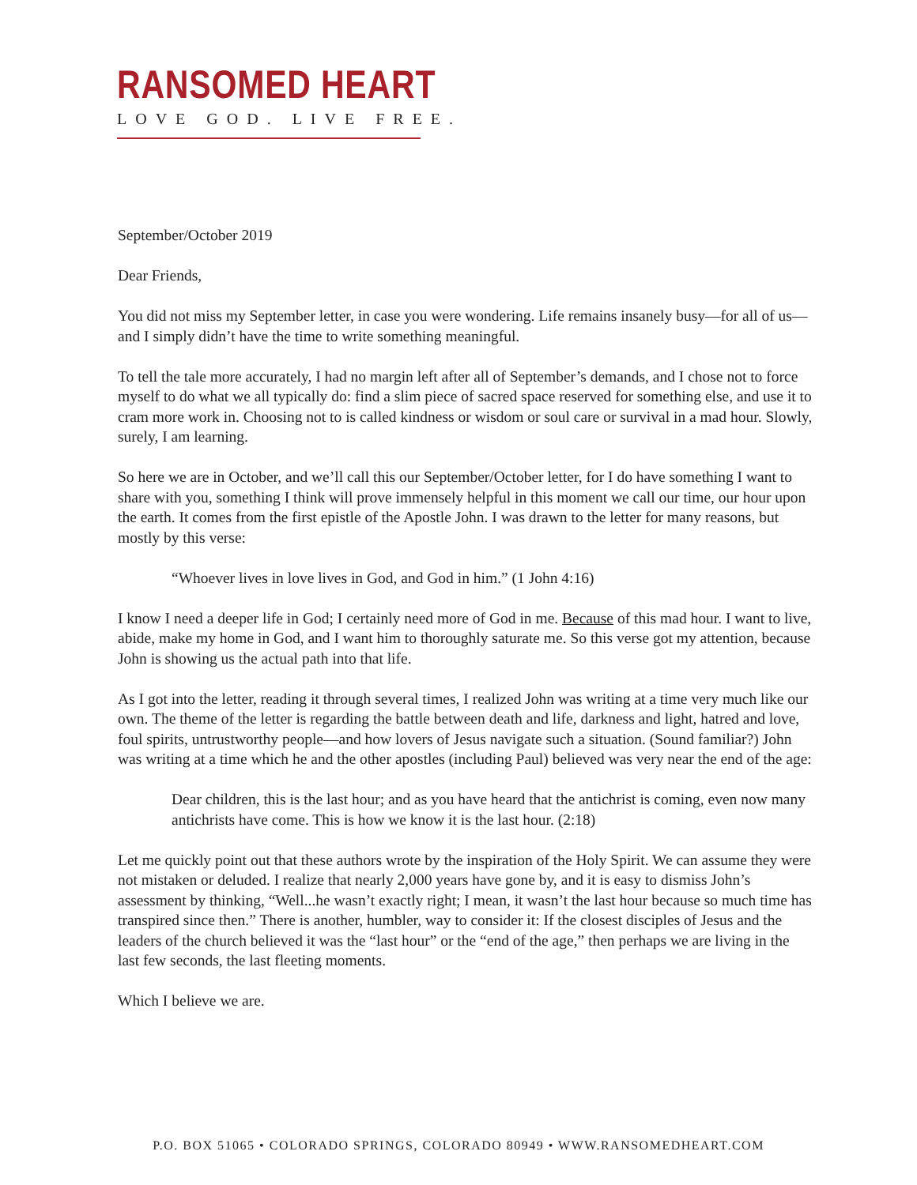RANSOMED HEART
LOVE GOD. LIVE FREE.
September/October 2019
Dear Friends,
You did not miss my September letter, in case you were wondering. Life remains insanely busy—for all of us—and I simply didn’t have the time to write something meaningful.
To tell the tale more accurately, I had no margin left after all of September’s demands, and I chose not to force myself to do what we all typically do: find a slim piece of sacred space reserved for something else, and use it to cram more work in. Choosing not to is called kindness or wisdom or soul care or survival in a mad hour. Slowly, surely, I am learning.
So here we are in October, and we’ll call this our September/October letter, for I do have something I want to share with you, something I think will prove immensely helpful in this moment we call our time, our hour upon the earth. It comes from the first epistle of the Apostle John. I was drawn to the letter for many reasons, but mostly by this verse:
“Whoever lives in love lives in God, and God in him.” (1 John 4:16)
I know I need a deeper life in God; I certainly need more of God in me. Because of this mad hour. I want to live, abide, make my home in God, and I want him to thoroughly saturate me. So this verse got my attention, because John is showing us the actual path into that life.
As I got into the letter, reading it through several times, I realized John was writing at a time very much like our own. The theme of the letter is regarding the battle between death and life, darkness and light, hatred and love, foul spirits, untrustworthy people—and how lovers of Jesus navigate such a situation. (Sound familiar?) John was writing at a time which he and the other apostles (including Paul) believed was very near the end of the age:
Dear children, this is the last hour; and as you have heard that the antichrist is coming, even now many antichrists have come. This is how we know it is the last hour. (2:18)
Let me quickly point out that these authors wrote by the inspiration of the Holy Spirit. We can assume they were not mistaken or deluded. I realize that nearly 2,000 years have gone by, and it is easy to dismiss John’s assessment by thinking, “Well...he wasn’t exactly right; I mean, it wasn’t the last hour because so much time has transpired since then.” There is another, humbler, way to consider it: If the closest disciples of Jesus and the leaders of the church believed it was the “last hour” or the “end of the age,” then perhaps we are living in the last few seconds, the last fleeting moments.
Which I believe we are.
P.O. BOX 51065 • COLORADO SPRINGS, COLORADO 80949 • WWW.RANSOMEDHEART.COM